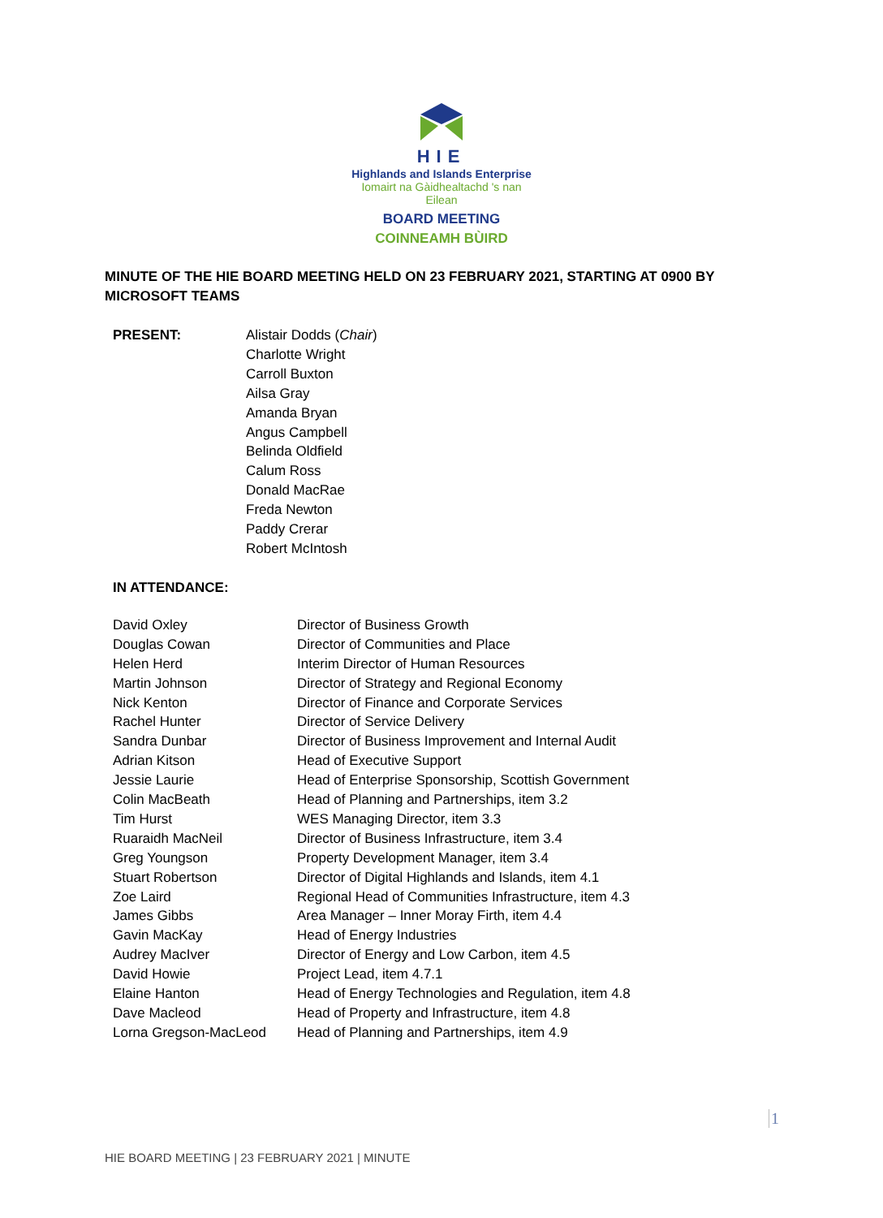HIE
Highlands and Islands Enterprise
Iomairt na Gàidhealtachd 's nan Eilean
BOARD MEETING
COINNEAMH BÙIRD
MINUTE OF THE HIE BOARD MEETING HELD ON 23 FEBRUARY 2021, STARTING AT 0900 BY MICROSOFT TEAMS
| PRESENT: | Alistair Dodds ( Chair ) Charlotte Wright Carroll Buxton Ailsa Gray Amanda Bryan Angus Campbell Belinda Oldfield Calum Ross Donald MacRae Freda Newton Paddy Crerar Robert McIntosh |
IN ATTENDANCE:
| David Oxley | Director of Business Growth |
| Douglas Cowan | Director of Communities and Place |
| Helen Herd | Interim Director of Human Resources |
| Martin Johnson | Director of Strategy and Regional Economy |
| Nick Kenton | Director of Finance and Corporate Services |
| Rachel Hunter | Director of Service Delivery |
| Sandra Dunbar | Director of Business Improvement and Internal Audit |
| Adrian Kitson | Head of Executive Support |
| Jessie Laurie | Head of Enterprise Sponsorship, Scottish Government |
| Colin MacBeath | Head of Planning and Partnerships, item 3.2 |
| Tim Hurst | WES Managing Director, item 3.3 |
| Ruaraidh MacNeil | Director of Business Infrastructure, item 3.4 |
| Greg Youngson | Property Development Manager, item 3.4 |
| Stuart Robertson | Director of Digital Highlands and Islands, item 4.1 |
| Zoe Laird | Regional Head of Communities Infrastructure, item 4.3 |
| James Gibbs | Area Manager – Inner Moray Firth, item 4.4 |
| Gavin MacKay | Head of Energy Industries |
| Audrey MacIver | Director of Energy and Low Carbon, item 4.5 |
| David Howie | Project Lead, item 4.7.1 |
| Elaine Hanton | Head of Energy Technologies and Regulation, item 4.8 |
| Dave Macleod | Head of Property and Infrastructure, item 4.8 |
| Lorna Gregson-MacLeod | Head of Planning and Partnerships, item 4.9 |
1
HIE BOARD MEETING | 23 FEBRUARY 2021 | MINUTE